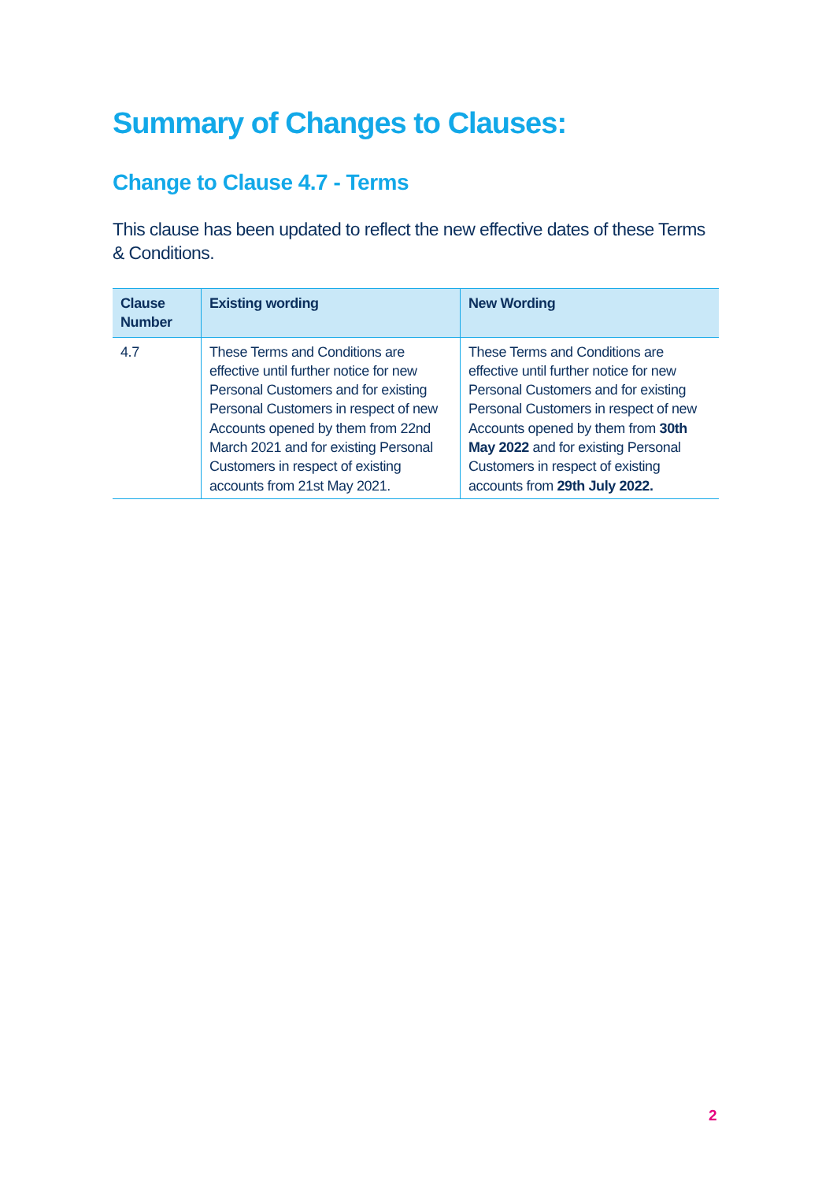Summary of Changes to Clauses:
Change to Clause 4.7 - Terms
This clause has been updated to reflect the new effective dates of these Terms & Conditions.
| Clause Number | Existing wording | New Wording |
| --- | --- | --- |
| 4.7 | These Terms and Conditions are effective until further notice for new Personal Customers and for existing Personal Customers in respect of new Accounts opened by them from 22nd March 2021 and for existing Personal Customers in respect of existing accounts from 21st May 2021. | These Terms and Conditions are effective until further notice for new Personal Customers and for existing Personal Customers in respect of new Accounts opened by them from 30th May 2022 and for existing Personal Customers in respect of existing accounts from 29th July 2022. |
2